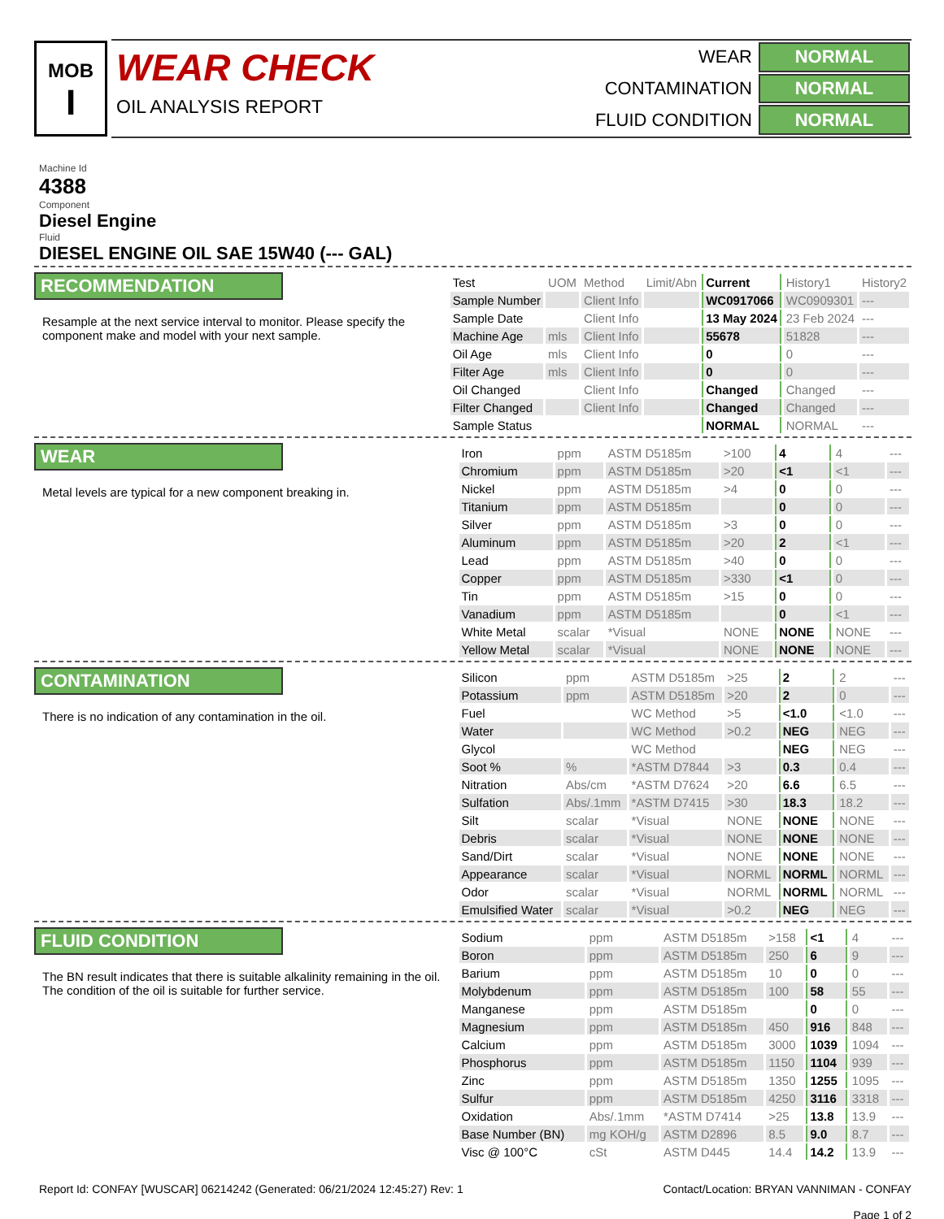MOB
I
WEAR CHECK
OIL ANALYSIS REPORT
| WEAR | NORMAL |
| CONTAMINATION | NORMAL |
| FLUID CONDITION | NORMAL |
Machine Id
4388
Component
Diesel Engine
Fluid
DIESEL ENGINE OIL SAE 15W40 (--- GAL)
RECOMMENDATION
Resample at the next service interval to monitor. Please specify the component make and model with your next sample.
| Test | UOM | Method | Limit/Abn | Current | History1 | History2 |
| --- | --- | --- | --- | --- | --- | --- |
| Sample Number | | Client Info | | WC0917066 | WC0909301 | --- |
| Sample Date | | Client Info | | 13 May 2024 | 23 Feb 2024 | --- |
| Machine Age | mls | Client Info | | 55678 | 51828 | --- |
| Oil Age | mls | Client Info | | 0 | 0 | --- |
| Filter Age | mls | Client Info | | 0 | 0 | --- |
| Oil Changed | | Client Info | | Changed | Changed | --- |
| Filter Changed | | Client Info | | Changed | Changed | --- |
| Sample Status | | | | NORMAL | NORMAL | --- |
WEAR
Metal levels are typical for a new component breaking in.
| Iron | ppm | ASTM D5185m | >100 | 4 | 4 | --- |
| Chromium | ppm | ASTM D5185m | >20 | <1 | <1 | --- |
| Nickel | ppm | ASTM D5185m | >4 | 0 | 0 | --- |
| Titanium | ppm | ASTM D5185m | | 0 | 0 | --- |
| Silver | ppm | ASTM D5185m | >3 | 0 | 0 | --- |
| Aluminum | ppm | ASTM D5185m | >20 | 2 | <1 | --- |
| Lead | ppm | ASTM D5185m | >40 | 0 | 0 | --- |
| Copper | ppm | ASTM D5185m | >330 | <1 | 0 | --- |
| Tin | ppm | ASTM D5185m | >15 | 0 | 0 | --- |
| Vanadium | ppm | ASTM D5185m | | 0 | <1 | --- |
| White Metal | scalar | *Visual | NONE | NONE | NONE | --- |
| Yellow Metal | scalar | *Visual | NONE | NONE | NONE | --- |
CONTAMINATION
There is no indication of any contamination in the oil.
| Silicon | ppm | ASTM D5185m | >25 | 2 | 2 | --- |
| Potassium | ppm | ASTM D5185m | >20 | 2 | 0 | --- |
| Fuel | | WC Method | >5 | <1.0 | <1.0 | --- |
| Water | | WC Method | >0.2 | NEG | NEG | --- |
| Glycol | | WC Method | | NEG | NEG | --- |
| Soot % | % | *ASTM D7844 | >3 | 0.3 | 0.4 | --- |
| Nitration | Abs/cm | *ASTM D7624 | >20 | 6.6 | 6.5 | --- |
| Sulfation | Abs/.1mm | *ASTM D7415 | >30 | 18.3 | 18.2 | --- |
| Silt | scalar | *Visual | NONE | NONE | NONE | --- |
| Debris | scalar | *Visual | NONE | NONE | NONE | --- |
| Sand/Dirt | scalar | *Visual | NONE | NONE | NONE | --- |
| Appearance | scalar | *Visual | NORML | NORML | NORML | --- |
| Odor | scalar | *Visual | NORML | NORML | NORML | --- |
| Emulsified Water | scalar | *Visual | >0.2 | NEG | NEG | --- |
FLUID CONDITION
The BN result indicates that there is suitable alkalinity remaining in the oil. The condition of the oil is suitable for further service.
| Sodium | ppm | ASTM D5185m | >158 | <1 | 4 | --- |
| Boron | ppm | ASTM D5185m | 250 | 6 | 9 | --- |
| Barium | ppm | ASTM D5185m | 10 | 0 | 0 | --- |
| Molybdenum | ppm | ASTM D5185m | 100 | 58 | 55 | --- |
| Manganese | ppm | ASTM D5185m | | 0 | 0 | --- |
| Magnesium | ppm | ASTM D5185m | 450 | 916 | 848 | --- |
| Calcium | ppm | ASTM D5185m | 3000 | 1039 | 1094 | --- |
| Phosphorus | ppm | ASTM D5185m | 1150 | 1104 | 939 | --- |
| Zinc | ppm | ASTM D5185m | 1350 | 1255 | 1095 | --- |
| Sulfur | ppm | ASTM D5185m | 4250 | 3116 | 3318 | --- |
| Oxidation | Abs/.1mm | *ASTM D7414 | >25 | 13.8 | 13.9 | --- |
| Base Number (BN) | mg KOH/g | ASTM D2896 | 8.5 | 9.0 | 8.7 | --- |
| Visc @ 100°C | cSt | ASTM D445 | 14.4 | 14.2 | 13.9 | --- |
Report Id: CONFAY [WUSCAR] 06214242 (Generated: 06/21/2024 12:45:27) Rev: 1
Contact/Location: BRYAN VANNIMAN - CONFAY
Page 1 of 2